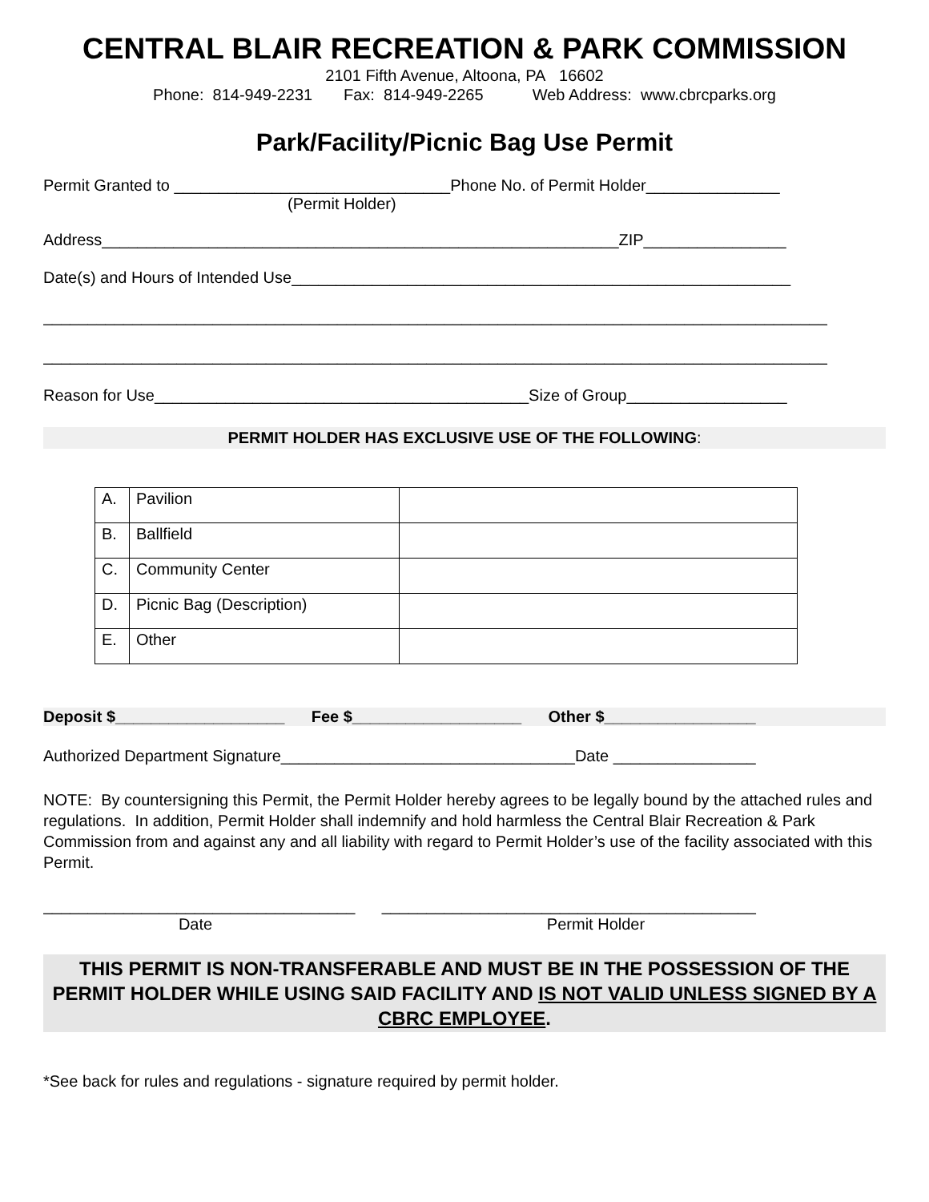CENTRAL BLAIR RECREATION & PARK COMMISSION
2101 Fifth Avenue, Altoona, PA 16602
Phone: 814-949-2231 Fax: 814-949-2265 Web Address: www.cbrcparks.org
Park/Facility/Picnic Bag Use Permit
Permit Granted to _______________________________Phone No. of Permit Holder_______________
(Permit Holder)
Address__________________________________________________________ZIP________________
Date(s) and Hours of Intended Use________________________________________________________
________________________________________________________________________________________
________________________________________________________________________________________
Reason for Use__________________________________________Size of Group__________________
PERMIT HOLDER HAS EXCLUSIVE USE OF THE FOLLOWING:
| A. | Pavilion | |
| B. | Ballfield | |
| C. | Community Center | |
| D. | Picnic Bag (Description) | |
| E. | Other | |
Deposit $___________________ Fee $___________________ Other $_________________
Authorized Department Signature_________________________________Date ________________
NOTE: By countersigning this Permit, the Permit Holder hereby agrees to be legally bound by the attached rules and regulations. In addition, Permit Holder shall indemnify and hold harmless the Central Blair Recreation & Park Commission from and against any and all liability with regard to Permit Holder’s use of the facility associated with this Permit.
___________________________________ __________________________________________
Date Permit Holder
THIS PERMIT IS NON-TRANSFERABLE AND MUST BE IN THE POSSESSION OF THE PERMIT HOLDER WHILE USING SAID FACILITY AND IS NOT VALID UNLESS SIGNED BY A CBRC EMPLOYEE.
*See back for rules and regulations - signature required by permit holder.